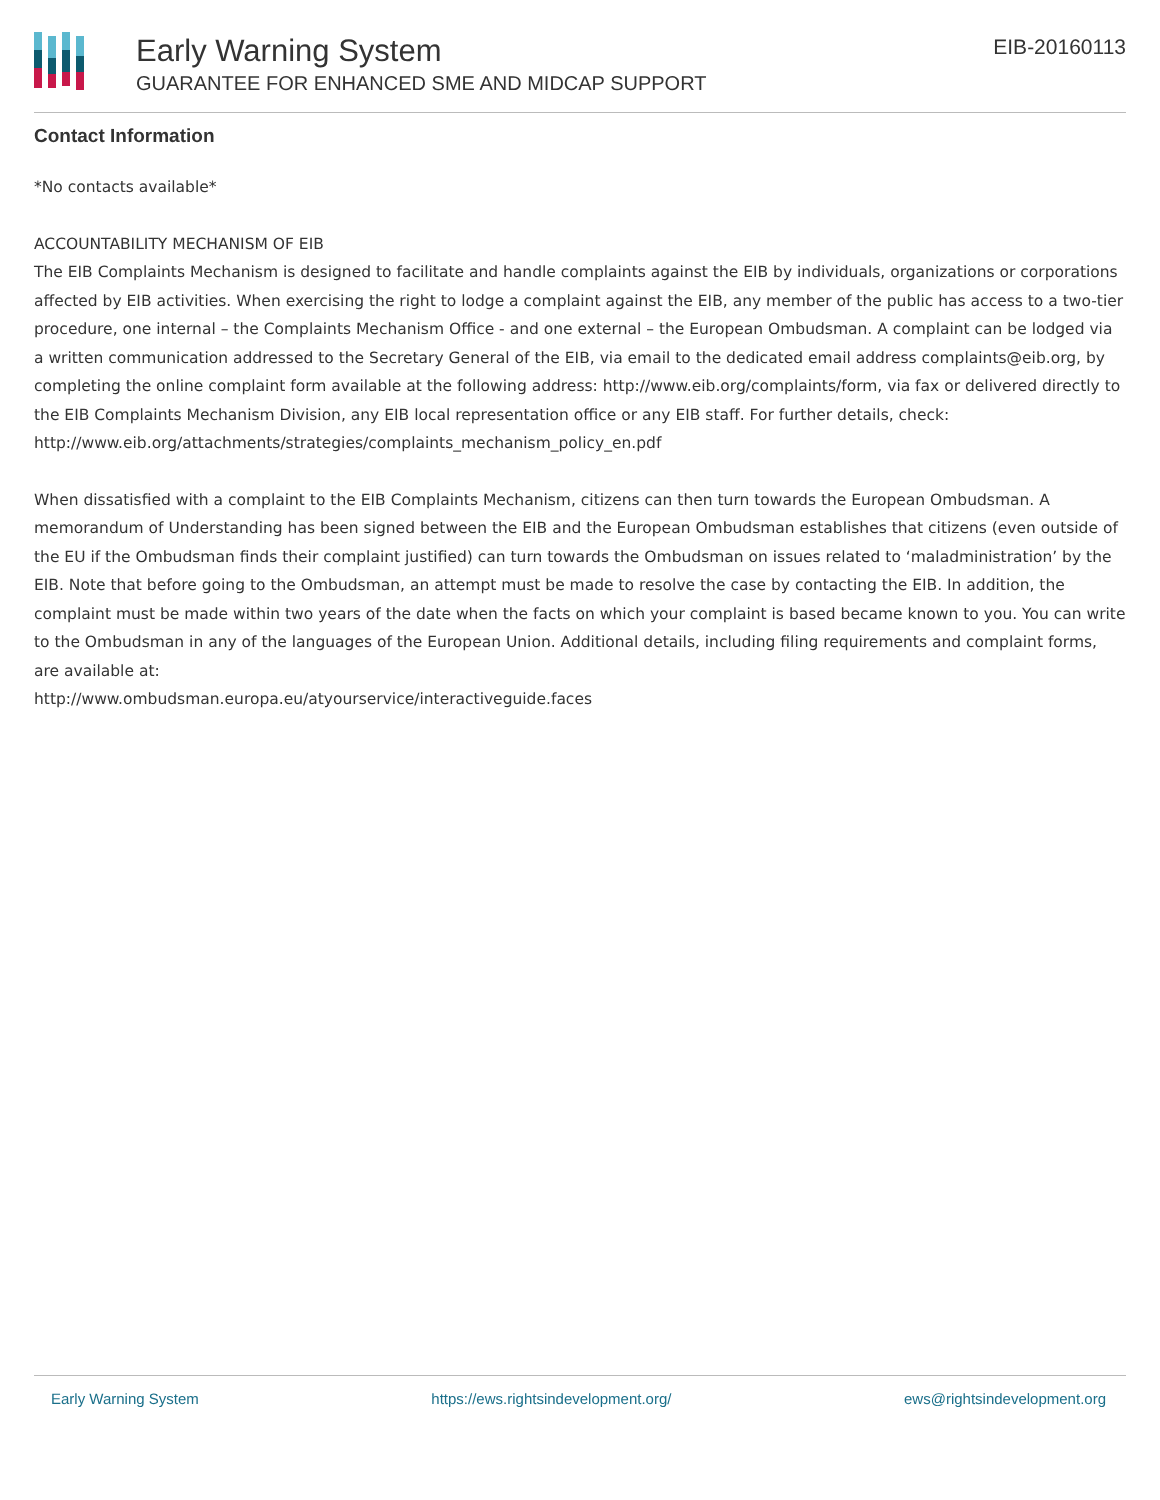Early Warning System
GUARANTEE FOR ENHANCED SME AND MIDCAP SUPPORT
EIB-20160113
Contact Information
*No contacts available*
ACCOUNTABILITY MECHANISM OF EIB
The EIB Complaints Mechanism is designed to facilitate and handle complaints against the EIB by individuals, organizations or corporations affected by EIB activities. When exercising the right to lodge a complaint against the EIB, any member of the public has access to a two-tier procedure, one internal – the Complaints Mechanism Office - and one external – the European Ombudsman. A complaint can be lodged via a written communication addressed to the Secretary General of the EIB, via email to the dedicated email address complaints@eib.org, by completing the online complaint form available at the following address: http://www.eib.org/complaints/form, via fax or delivered directly to the EIB Complaints Mechanism Division, any EIB local representation office or any EIB staff. For further details, check:
http://www.eib.org/attachments/strategies/complaints_mechanism_policy_en.pdf
When dissatisfied with a complaint to the EIB Complaints Mechanism, citizens can then turn towards the European Ombudsman. A memorandum of Understanding has been signed between the EIB and the European Ombudsman establishes that citizens (even outside of the EU if the Ombudsman finds their complaint justified) can turn towards the Ombudsman on issues related to ‘maladministration’ by the EIB. Note that before going to the Ombudsman, an attempt must be made to resolve the case by contacting the EIB. In addition, the complaint must be made within two years of the date when the facts on which your complaint is based became known to you. You can write to the Ombudsman in any of the languages of the European Union. Additional details, including filing requirements and complaint forms, are available at:
http://www.ombudsman.europa.eu/atyourservice/interactiveguide.faces
Early Warning System https://ews.rightsindevelopment.org/ ews@rightsindevelopment.org